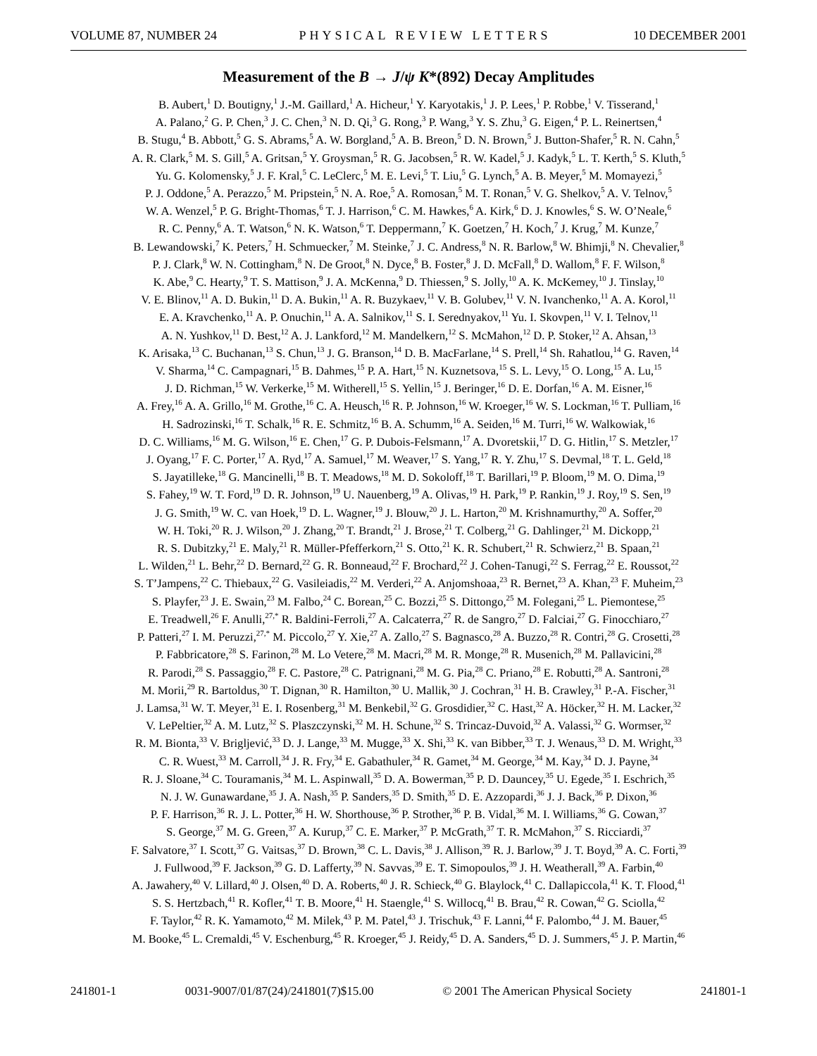VOLUME 87, NUMBER 24 PHYSICAL REVIEW LETTERS 10 DECEMBER 2001
Measurement of the B → J/ψ K*(892) Decay Amplitudes
B. Aubert,<sup>1</sup> D. Boutigny,<sup>1</sup> J.-M. Gaillard,<sup>1</sup> A. Hicheur,<sup>1</sup> Y. Karyotakis,<sup>1</sup> J. P. Lees,<sup>1</sup> P. Robbe,<sup>1</sup> V. Tisserand,<sup>1</sup>
A. Palano,<sup>2</sup> G. P. Chen,<sup>3</sup> J. C. Chen,<sup>3</sup> N. D. Qi,<sup>3</sup> G. Rong,<sup>3</sup> P. Wang,<sup>3</sup> Y. S. Zhu,<sup>3</sup> G. Eigen,<sup>4</sup> P. L. Reinertsen,<sup>4</sup>
B. Stugu,<sup>4</sup> B. Abbott,<sup>5</sup> G. S. Abrams,<sup>5</sup> A. W. Borgland,<sup>5</sup> A. B. Breon,<sup>5</sup> D. N. Brown,<sup>5</sup> J. Button-Shafer,<sup>5</sup> R. N. Cahn,<sup>5</sup>
A. R. Clark,<sup>5</sup> M. S. Gill,<sup>5</sup> A. Gritsan,<sup>5</sup> Y. Groysman,<sup>5</sup> R. G. Jacobsen,<sup>5</sup> R. W. Kadel,<sup>5</sup> J. Kadyk,<sup>5</sup> L. T. Kerth,<sup>5</sup> S. Kluth,<sup>5</sup>
Yu. G. Kolomensky,<sup>5</sup> J. F. Kral,<sup>5</sup> C. LeClerc,<sup>5</sup> M. E. Levi,<sup>5</sup> T. Liu,<sup>5</sup> G. Lynch,<sup>5</sup> A. B. Meyer,<sup>5</sup> M. Momayezi,<sup>5</sup>
P. J. Oddone,<sup>5</sup> A. Perazzo,<sup>5</sup> M. Pripstein,<sup>5</sup> N. A. Roe,<sup>5</sup> A. Romosan,<sup>5</sup> M. T. Ronan,<sup>5</sup> V. G. Shelkov,<sup>5</sup> A. V. Telnov,<sup>5</sup>
W. A. Wenzel,<sup>5</sup> P. G. Bright-Thomas,<sup>6</sup> T. J. Harrison,<sup>6</sup> C. M. Hawkes,<sup>6</sup> A. Kirk,<sup>6</sup> D. J. Knowles,<sup>6</sup> S. W. O’Neale,<sup>6</sup>
R. C. Penny,<sup>6</sup> A. T. Watson,<sup>6</sup> N. K. Watson,<sup>6</sup> T. Deppermann,<sup>7</sup> K. Goetzen,<sup>7</sup> H. Koch,<sup>7</sup> J. Krug,<sup>7</sup> M. Kunze,<sup>7</sup>
B. Lewandowski,<sup>7</sup> K. Peters,<sup>7</sup> H. Schmuecker,<sup>7</sup> M. Steinke,<sup>7</sup> J. C. Andress,<sup>8</sup> N. R. Barlow,<sup>8</sup> W. Bhimji,<sup>8</sup> N. Chevalier,<sup>8</sup>
P. J. Clark,<sup>8</sup> W. N. Cottingham,<sup>8</sup> N. De Groot,<sup>8</sup> N. Dyce,<sup>8</sup> B. Foster,<sup>8</sup> J. D. McFall,<sup>8</sup> D. Wallom,<sup>8</sup> F. F. Wilson,<sup>8</sup>
K. Abe,<sup>9</sup> C. Hearty,<sup>9</sup> T. S. Mattison,<sup>9</sup> J. A. McKenna,<sup>9</sup> D. Thiessen,<sup>9</sup> S. Jolly,<sup>10</sup> A. K. McKemey,<sup>10</sup> J. Tinslay,<sup>10</sup>
V. E. Blinov,<sup>11</sup> A. D. Bukin,<sup>11</sup> D. A. Bukin,<sup>11</sup> A. R. Buzykaev,<sup>11</sup> V. B. Golubev,<sup>11</sup> V. N. Ivanchenko,<sup>11</sup> A. A. Korol,<sup>11</sup>
E. A. Kravchenko,<sup>11</sup> A. P. Onuchin,<sup>11</sup> A. A. Salnikov,<sup>11</sup> S. I. Serednyakov,<sup>11</sup> Yu. I. Skovpen,<sup>11</sup> V. I. Telnov,<sup>11</sup>
A. N. Yushkov,<sup>11</sup> D. Best,<sup>12</sup> A. J. Lankford,<sup>12</sup> M. Mandelkern,<sup>12</sup> S. McMahon,<sup>12</sup> D. P. Stoker,<sup>12</sup> A. Ahsan,<sup>13</sup>
K. Arisaka,<sup>13</sup> C. Buchanan,<sup>13</sup> S. Chun,<sup>13</sup> J. G. Branson,<sup>14</sup> D. B. MacFarlane,<sup>14</sup> S. Prell,<sup>14</sup> Sh. Rahatlou,<sup>14</sup> G. Raven,<sup>14</sup>
V. Sharma,<sup>14</sup> C. Campagnari,<sup>15</sup> B. Dahmes,<sup>15</sup> P. A. Hart,<sup>15</sup> N. Kuznetsova,<sup>15</sup> S. L. Levy,<sup>15</sup> O. Long,<sup>15</sup> A. Lu,<sup>15</sup>
J. D. Richman,<sup>15</sup> W. Verkerke,<sup>15</sup> M. Witherell,<sup>15</sup> S. Yellin,<sup>15</sup> J. Beringer,<sup>16</sup> D. E. Dorfan,<sup>16</sup> A. M. Eisner,<sup>16</sup>
A. Frey,<sup>16</sup> A. A. Grillo,<sup>16</sup> M. Grothe,<sup>16</sup> C. A. Heusch,<sup>16</sup> R. P. Johnson,<sup>16</sup> W. Kroeger,<sup>16</sup> W. S. Lockman,<sup>16</sup> T. Pulliam,<sup>16</sup>
H. Sadrozinski,<sup>16</sup> T. Schalk,<sup>16</sup> R. E. Schmitz,<sup>16</sup> B. A. Schumm,<sup>16</sup> A. Seiden,<sup>16</sup> M. Turri,<sup>16</sup> W. Walkowiak,<sup>16</sup>
D. C. Williams,<sup>16</sup> M. G. Wilson,<sup>16</sup> E. Chen,<sup>17</sup> G. P. Dubois-Felsmann,<sup>17</sup> A. Dvoretskii,<sup>17</sup> D. G. Hitlin,<sup>17</sup> S. Metzler,<sup>17</sup>
J. Oyang,<sup>17</sup> F. C. Porter,<sup>17</sup> A. Ryd,<sup>17</sup> A. Samuel,<sup>17</sup> M. Weaver,<sup>17</sup> S. Yang,<sup>17</sup> R. Y. Zhu,<sup>17</sup> S. Devmal,<sup>18</sup> T. L. Geld,<sup>18</sup>
S. Jayatilleke,<sup>18</sup> G. Mancinelli,<sup>18</sup> B. T. Meadows,<sup>18</sup> M. D. Sokoloff,<sup>18</sup> T. Barillari,<sup>19</sup> P. Bloom,<sup>19</sup> M. O. Dima,<sup>19</sup>
S. Fahey,<sup>19</sup> W. T. Ford,<sup>19</sup> D. R. Johnson,<sup>19</sup> U. Nauenberg,<sup>19</sup> A. Olivas,<sup>19</sup> H. Park,<sup>19</sup> P. Rankin,<sup>19</sup> J. Roy,<sup>19</sup> S. Sen,<sup>19</sup>
J. G. Smith,<sup>19</sup> W. C. van Hoek,<sup>19</sup> D. L. Wagner,<sup>19</sup> J. Blouw,<sup>20</sup> J. L. Harton,<sup>20</sup> M. Krishnamurthy,<sup>20</sup> A. Soffer,<sup>20</sup>
W. H. Toki,<sup>20</sup> R. J. Wilson,<sup>20</sup> J. Zhang,<sup>20</sup> T. Brandt,<sup>21</sup> J. Brose,<sup>21</sup> T. Colberg,<sup>21</sup> G. Dahlinger,<sup>21</sup> M. Dickopp,<sup>21</sup>
R. S. Dubitzky,<sup>21</sup> E. Maly,<sup>21</sup> R. Müller-Pfefferkorn,<sup>21</sup> S. Otto,<sup>21</sup> K. R. Schubert,<sup>21</sup> R. Schwierz,<sup>21</sup> B. Spaan,<sup>21</sup>
L. Wilden,<sup>21</sup> L. Behr,<sup>22</sup> D. Bernard,<sup>22</sup> G. R. Bonneaud,<sup>22</sup> F. Brochard,<sup>22</sup> J. Cohen-Tanugi,<sup>22</sup> S. Ferrag,<sup>22</sup> E. Roussot,<sup>22</sup>
S. T’Jampens,<sup>22</sup> C. Thiebaux,<sup>22</sup> G. Vasileiadis,<sup>22</sup> M. Verderi,<sup>22</sup> A. Anjomshoaa,<sup>23</sup> R. Bernet,<sup>23</sup> A. Khan,<sup>23</sup> F. Muheim,<sup>23</sup>
S. Playfer,<sup>23</sup> J. E. Swain,<sup>23</sup> M. Falbo,<sup>24</sup> C. Borean,<sup>25</sup> C. Bozzi,<sup>25</sup> S. Dittongo,<sup>25</sup> M. Folegani,<sup>25</sup> L. Piemontese,<sup>25</sup>
E. Treadwell,<sup>26</sup> F. Anulli,<sup>27,*</sup> R. Baldini-Ferroli,<sup>27</sup> A. Calcaterra,<sup>27</sup> R. de Sangro,<sup>27</sup> D. Falciai,<sup>27</sup> G. Finocchiaro,<sup>27</sup>
P. Patteri,<sup>27</sup> I. M. Peruzzi,<sup>27,*</sup> M. Piccolo,<sup>27</sup> Y. Xie,<sup>27</sup> A. Zallo,<sup>27</sup> S. Bagnasco,<sup>28</sup> A. Buzzo,<sup>28</sup> R. Contri,<sup>28</sup> G. Crosetti,<sup>28</sup>
P. Fabbricatore,<sup>28</sup> S. Farinon,<sup>28</sup> M. Lo Vetere,<sup>28</sup> M. Macri,<sup>28</sup> M. R. Monge,<sup>28</sup> R. Musenich,<sup>28</sup> M. Pallavicini,<sup>28</sup>
R. Parodi,<sup>28</sup> S. Passaggio,<sup>28</sup> F. C. Pastore,<sup>28</sup> C. Patrignani,<sup>28</sup> M. G. Pia,<sup>28</sup> C. Priano,<sup>28</sup> E. Robutti,<sup>28</sup> A. Santroni,<sup>28</sup>
M. Morii,<sup>29</sup> R. Bartoldus,<sup>30</sup> T. Dignan,<sup>30</sup> R. Hamilton,<sup>30</sup> U. Mallik,<sup>30</sup> J. Cochran,<sup>31</sup> H. B. Crawley,<sup>31</sup> P.-A. Fischer,<sup>31</sup>
J. Lamsa,<sup>31</sup> W. T. Meyer,<sup>31</sup> E. I. Rosenberg,<sup>31</sup> M. Benkebil,<sup>32</sup> G. Grosdidier,<sup>32</sup> C. Hast,<sup>32</sup> A. Höcker,<sup>32</sup> H. M. Lacker,<sup>32</sup>
V. LePeltier,<sup>32</sup> A. M. Lutz,<sup>32</sup> S. Plaszczynski,<sup>32</sup> M. H. Schune,<sup>32</sup> S. Trincaz-Duvoid,<sup>32</sup> A. Valassi,<sup>32</sup> G. Wormser,<sup>32</sup>
R. M. Bionta,<sup>33</sup> V. Brigljević,<sup>33</sup> D. J. Lange,<sup>33</sup> M. Mugge,<sup>33</sup> X. Shi,<sup>33</sup> K. van Bibber,<sup>33</sup> T. J. Wenaus,<sup>33</sup> D. M. Wright,<sup>33</sup>
C. R. Wuest,<sup>33</sup> M. Carroll,<sup>34</sup> J. R. Fry,<sup>34</sup> E. Gabathuler,<sup>34</sup> R. Gamet,<sup>34</sup> M. George,<sup>34</sup> M. Kay,<sup>34</sup> D. J. Payne,<sup>34</sup>
R. J. Sloane,<sup>34</sup> C. Touramanis,<sup>34</sup> M. L. Aspinwall,<sup>35</sup> D. A. Bowerman,<sup>35</sup> P. D. Dauncey,<sup>35</sup> U. Egede,<sup>35</sup> I. Eschrich,<sup>35</sup>
N. J. W. Gunawardane,<sup>35</sup> J. A. Nash,<sup>35</sup> P. Sanders,<sup>35</sup> D. Smith,<sup>35</sup> D. E. Azzopardi,<sup>36</sup> J. J. Back,<sup>36</sup> P. Dixon,<sup>36</sup>
P. F. Harrison,<sup>36</sup> R. J. L. Potter,<sup>36</sup> H. W. Shorthouse,<sup>36</sup> P. Strother,<sup>36</sup> P. B. Vidal,<sup>36</sup> M. I. Williams,<sup>36</sup> G. Cowan,<sup>37</sup>
S. George,<sup>37</sup> M. G. Green,<sup>37</sup> A. Kurup,<sup>37</sup> C. E. Marker,<sup>37</sup> P. McGrath,<sup>37</sup> T. R. McMahon,<sup>37</sup> S. Ricciardi,<sup>37</sup>
F. Salvatore,<sup>37</sup> I. Scott,<sup>37</sup> G. Vaitsas,<sup>37</sup> D. Brown,<sup>38</sup> C. L. Davis,<sup>38</sup> J. Allison,<sup>39</sup> R. J. Barlow,<sup>39</sup> J. T. Boyd,<sup>39</sup> A. C. Forti,<sup>39</sup>
J. Fullwood,<sup>39</sup> F. Jackson,<sup>39</sup> G. D. Lafferty,<sup>39</sup> N. Savvas,<sup>39</sup> E. T. Simopoulos,<sup>39</sup> J. H. Weatherall,<sup>39</sup> A. Farbin,<sup>40</sup>
A. Jawahery,<sup>40</sup> V. Lillard,<sup>40</sup> J. Olsen,<sup>40</sup> D. A. Roberts,<sup>40</sup> J. R. Schieck,<sup>40</sup> G. Blaylock,<sup>41</sup> C. Dallapiccola,<sup>41</sup> K. T. Flood,<sup>41</sup>
S. S. Hertzbach,<sup>41</sup> R. Kofler,<sup>41</sup> T. B. Moore,<sup>41</sup> H. Staengle,<sup>41</sup> S. Willocq,<sup>41</sup> B. Brau,<sup>42</sup> R. Cowan,<sup>42</sup> G. Sciolla,<sup>42</sup>
F. Taylor,<sup>42</sup> R. K. Yamamoto,<sup>42</sup> M. Milek,<sup>43</sup> P. M. Patel,<sup>43</sup> J. Trischuk,<sup>43</sup> F. Lanni,<sup>44</sup> F. Palombo,<sup>44</sup> J. M. Bauer,<sup>45</sup>
M. Booke,<sup>45</sup> L. Cremaldi,<sup>45</sup> V. Eschenburg,<sup>45</sup> R. Kroeger,<sup>45</sup> J. Reidy,<sup>45</sup> D. A. Sanders,<sup>45</sup> D. J. Summers,<sup>45</sup> J. P. Martin,<sup>46</sup>
241801-1 0031-9007/01/87(24)/241801(7)$15.00 © 2001 The American Physical Society 241801-1